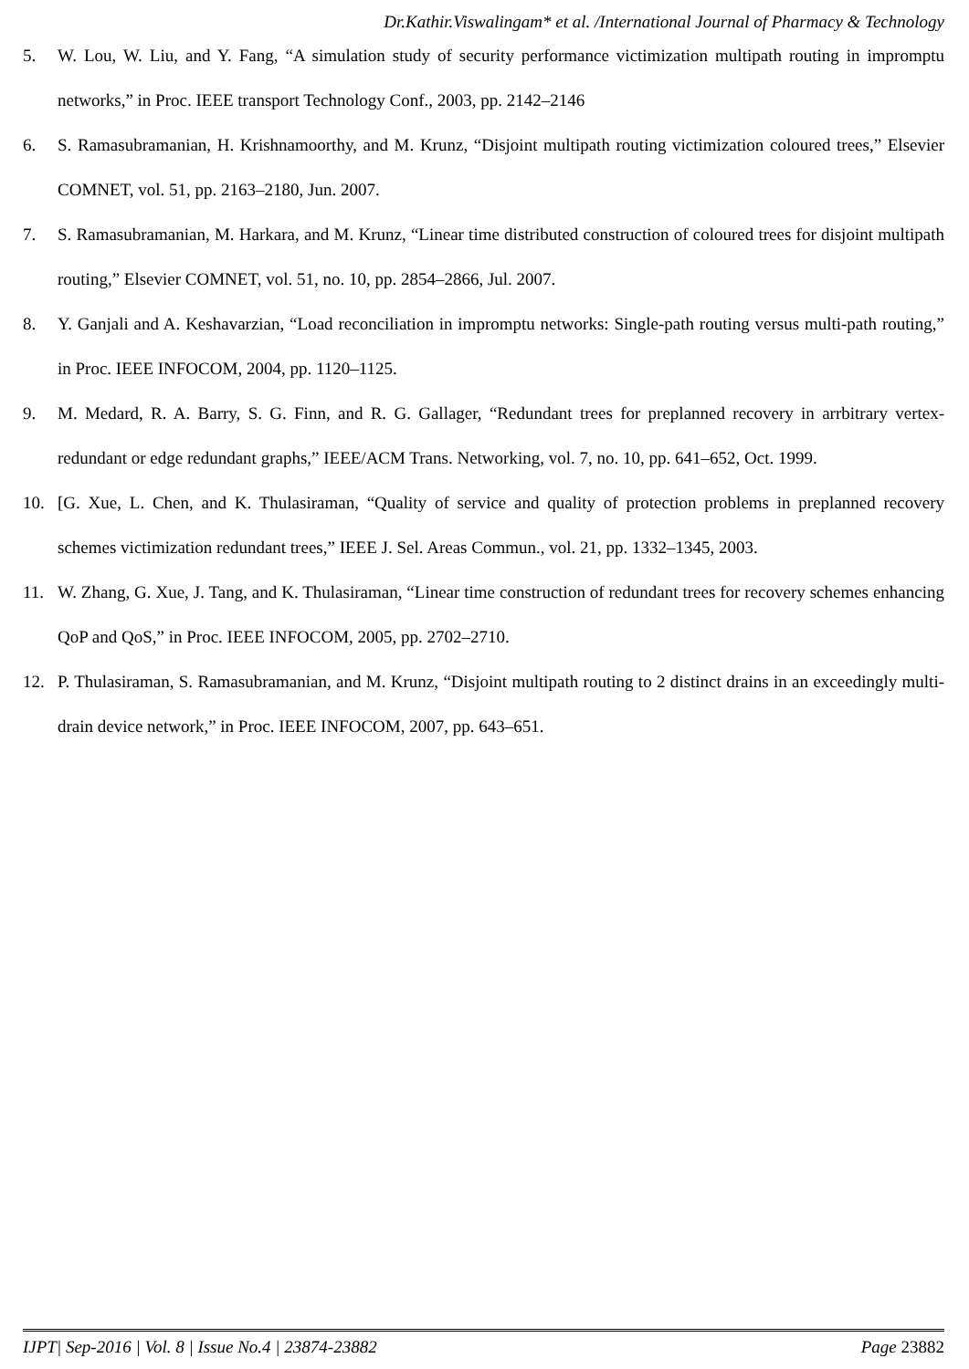Dr.Kathir.Viswalingam* et al. /International Journal of Pharmacy & Technology
5. W. Lou, W. Liu, and Y. Fang, “A simulation study of security performance victimization multipath routing in impromptu networks,” in Proc. IEEE transport Technology Conf., 2003, pp. 2142–2146
6. S. Ramasubramanian, H. Krishnamoorthy, and M. Krunz, “Disjoint multipath routing victimization coloured trees,” Elsevier COMNET, vol. 51, pp. 2163–2180, Jun. 2007.
7. S. Ramasubramanian, M. Harkara, and M. Krunz, “Linear time distributed construction of coloured trees for disjoint multipath routing,” Elsevier COMNET, vol. 51, no. 10, pp. 2854–2866, Jul. 2007.
8. Y. Ganjali and A. Keshavarzian, “Load reconciliation in impromptu networks: Single-path routing versus multi-path routing,” in Proc. IEEE INFOCOM, 2004, pp. 1120–1125.
9. M. Medard, R. A. Barry, S. G. Finn, and R. G. Gallager, “Redundant trees for preplanned recovery in arrbitrary vertex-redundant or edge redundant graphs,” IEEE/ACM Trans. Networking, vol. 7, no. 10, pp. 641–652, Oct. 1999.
10. [G. Xue, L. Chen, and K. Thulasiraman, “Quality of service and quality of protection problems in preplanned recovery schemes victimization redundant trees,” IEEE J. Sel. Areas Commun., vol. 21, pp. 1332–1345, 2003.
11. W. Zhang, G. Xue, J. Tang, and K. Thulasiraman, “Linear time construction of redundant trees for recovery schemes enhancing QoP and QoS,” in Proc. IEEE INFOCOM, 2005, pp. 2702–2710.
12. P. Thulasiraman, S. Ramasubramanian, and M. Krunz, “Disjoint multipath routing to 2 distinct drains in an exceedingly multi-drain device network,” in Proc. IEEE INFOCOM, 2007, pp. 643–651.
IJPT| Sep-2016 | Vol. 8 | Issue No.4 | 23874-23882 Page 23882